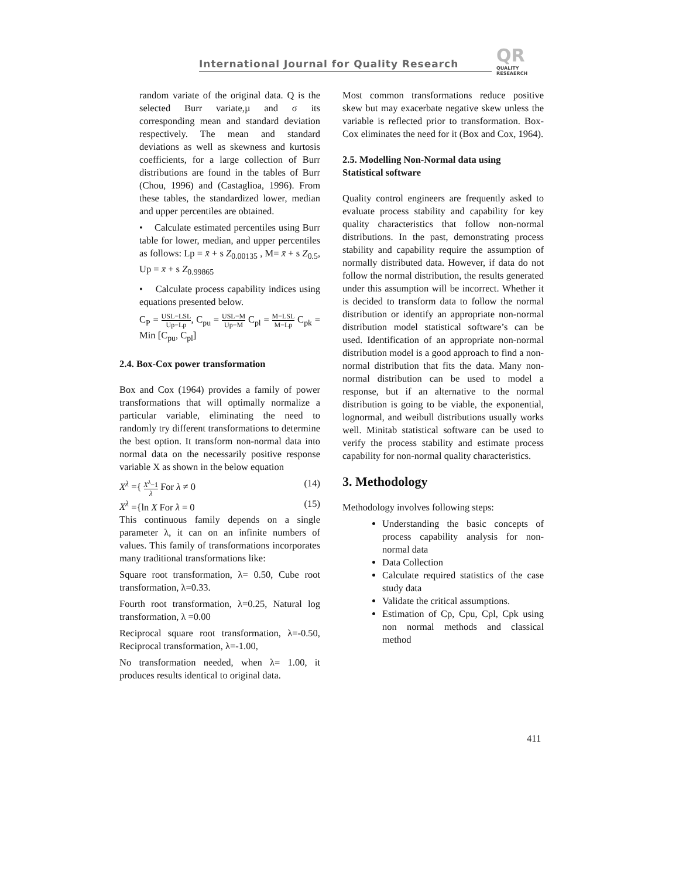International Journal for Quality Research
QR
QUALITY
RESEAERCH
random variate of the original data. Q is the selected Burr variate,µ and σ its corresponding mean and standard deviation respectively. The mean and standard deviations as well as skewness and kurtosis coefficients, for a large collection of Burr distributions are found in the tables of Burr (Chou, 1996) and (Castaglioa, 1996). From these tables, the standardized lower, median and upper percentiles are obtained.
• Calculate estimated percentiles using Burr table for lower, median, and upper percentiles as follows: Lp = x̄ + s Z<sub>0.00135</sub> , M= x̄ + s Z<sub>0.5</sub>, Up = x̄ + s Z<sub>0.99865</sub>
• Calculate process capability indices using equations presented below.
C<sub>P</sub> = USL−LSL Up−Lp, C<sub>pu</sub> = USL−M Up−M C<sub>pl</sub> = M−LSL M−Lp C<sub>pk</sub> = Min [C<sub>pu</sub>, C<sub>pl</sub>]
2.4. Box-Cox power transformation
Box and Cox (1964) provides a family of power transformations that will optimally normalize a particular variable, eliminating the need to randomly try different transformations to determine the best option. It transform non-normal data into normal data on the necessarily positive response variable X as shown in the below equation
X<sup>λ</sup> ={ X<sup>λ</sup>−1 λ For λ ≠ 0 (14)
X<sup>λ</sup> ={ln X For λ = 0 (15)
This continuous family depends on a single parameter λ, it can on an infinite numbers of values. This family of transformations incorporates many traditional transformations like:
Square root transformation, λ= 0.50, Cube root transformation, λ=0.33.
Fourth root transformation, λ=0.25, Natural log transformation, λ =0.00
Reciprocal square root transformation, λ=-0.50, Reciprocal transformation, λ=-1.00,
No transformation needed, when λ= 1.00, it produces results identical to original data.
Most common transformations reduce positive skew but may exacerbate negative skew unless the variable is reflected prior to transformation. Box-Cox eliminates the need for it (Box and Cox, 1964).
2.5. Modelling Non-Normal data using Statistical software
Quality control engineers are frequently asked to evaluate process stability and capability for key quality characteristics that follow non-normal distributions. In the past, demonstrating process stability and capability require the assumption of normally distributed data. However, if data do not follow the normal distribution, the results generated under this assumption will be incorrect. Whether it is decided to transform data to follow the normal distribution or identify an appropriate non-normal distribution model statistical software’s can be used. Identification of an appropriate non-normal distribution model is a good approach to find a non-normal distribution that fits the data. Many non-normal distribution can be used to model a response, but if an alternative to the normal distribution is going to be viable, the exponential, lognormal, and weibull distributions usually works well. Minitab statistical software can be used to verify the process stability and estimate process capability for non-normal quality characteristics.
3. Methodology
Methodology involves following steps:
Understanding the basic concepts of process capability analysis for non-normal data
Data Collection
Calculate required statistics of the case study data
Validate the critical assumptions.
Estimation of Cp, Cpu, Cpl, Cpk using non normal methods and classical method
411